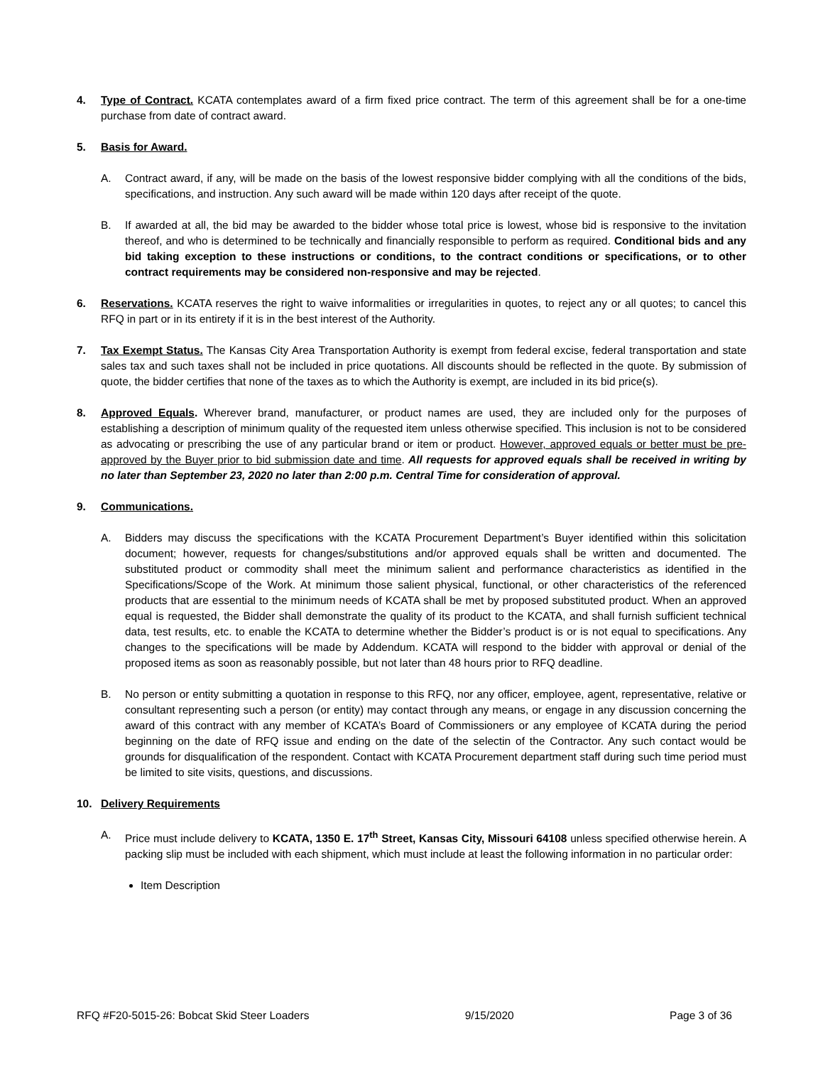4. Type of Contract. KCATA contemplates award of a firm fixed price contract. The term of this agreement shall be for a one-time purchase from date of contract award.
5. Basis for Award.
A. Contract award, if any, will be made on the basis of the lowest responsive bidder complying with all the conditions of the bids, specifications, and instruction. Any such award will be made within 120 days after receipt of the quote.
B. If awarded at all, the bid may be awarded to the bidder whose total price is lowest, whose bid is responsive to the invitation thereof, and who is determined to be technically and financially responsible to perform as required. Conditional bids and any bid taking exception to these instructions or conditions, to the contract conditions or specifications, or to other contract requirements may be considered non-responsive and may be rejected.
6. Reservations. KCATA reserves the right to waive informalities or irregularities in quotes, to reject any or all quotes; to cancel this RFQ in part or in its entirety if it is in the best interest of the Authority.
7. Tax Exempt Status. The Kansas City Area Transportation Authority is exempt from federal excise, federal transportation and state sales tax and such taxes shall not be included in price quotations. All discounts should be reflected in the quote. By submission of quote, the bidder certifies that none of the taxes as to which the Authority is exempt, are included in its bid price(s).
8. Approved Equals. Wherever brand, manufacturer, or product names are used, they are included only for the purposes of establishing a description of minimum quality of the requested item unless otherwise specified. This inclusion is not to be considered as advocating or prescribing the use of any particular brand or item or product. However, approved equals or better must be pre-approved by the Buyer prior to bid submission date and time. All requests for approved equals shall be received in writing by no later than September 23, 2020 no later than 2:00 p.m. Central Time for consideration of approval.
9. Communications.
A. Bidders may discuss the specifications with the KCATA Procurement Department’s Buyer identified within this solicitation document; however, requests for changes/substitutions and/or approved equals shall be written and documented. The substituted product or commodity shall meet the minimum salient and performance characteristics as identified in the Specifications/Scope of the Work. At minimum those salient physical, functional, or other characteristics of the referenced products that are essential to the minimum needs of KCATA shall be met by proposed substituted product. When an approved equal is requested, the Bidder shall demonstrate the quality of its product to the KCATA, and shall furnish sufficient technical data, test results, etc. to enable the KCATA to determine whether the Bidder’s product is or is not equal to specifications. Any changes to the specifications will be made by Addendum. KCATA will respond to the bidder with approval or denial of the proposed items as soon as reasonably possible, but not later than 48 hours prior to RFQ deadline.
B. No person or entity submitting a quotation in response to this RFQ, nor any officer, employee, agent, representative, relative or consultant representing such a person (or entity) may contact through any means, or engage in any discussion concerning the award of this contract with any member of KCATA’s Board of Commissioners or any employee of KCATA during the period beginning on the date of RFQ issue and ending on the date of the selectin of the Contractor. Any such contact would be grounds for disqualification of the respondent. Contact with KCATA Procurement department staff during such time period must be limited to site visits, questions, and discussions.
10. Delivery Requirements
A. Price must include delivery to KCATA, 1350 E. 17<sup>th</sup> Street, Kansas City, Missouri 64108 unless specified otherwise herein. A packing slip must be included with each shipment, which must include at least the following information in no particular order:
Item Description
RFQ #F20-5015-26: Bobcat Skid Steer Loaders 9/15/2020 Page 3 of 36